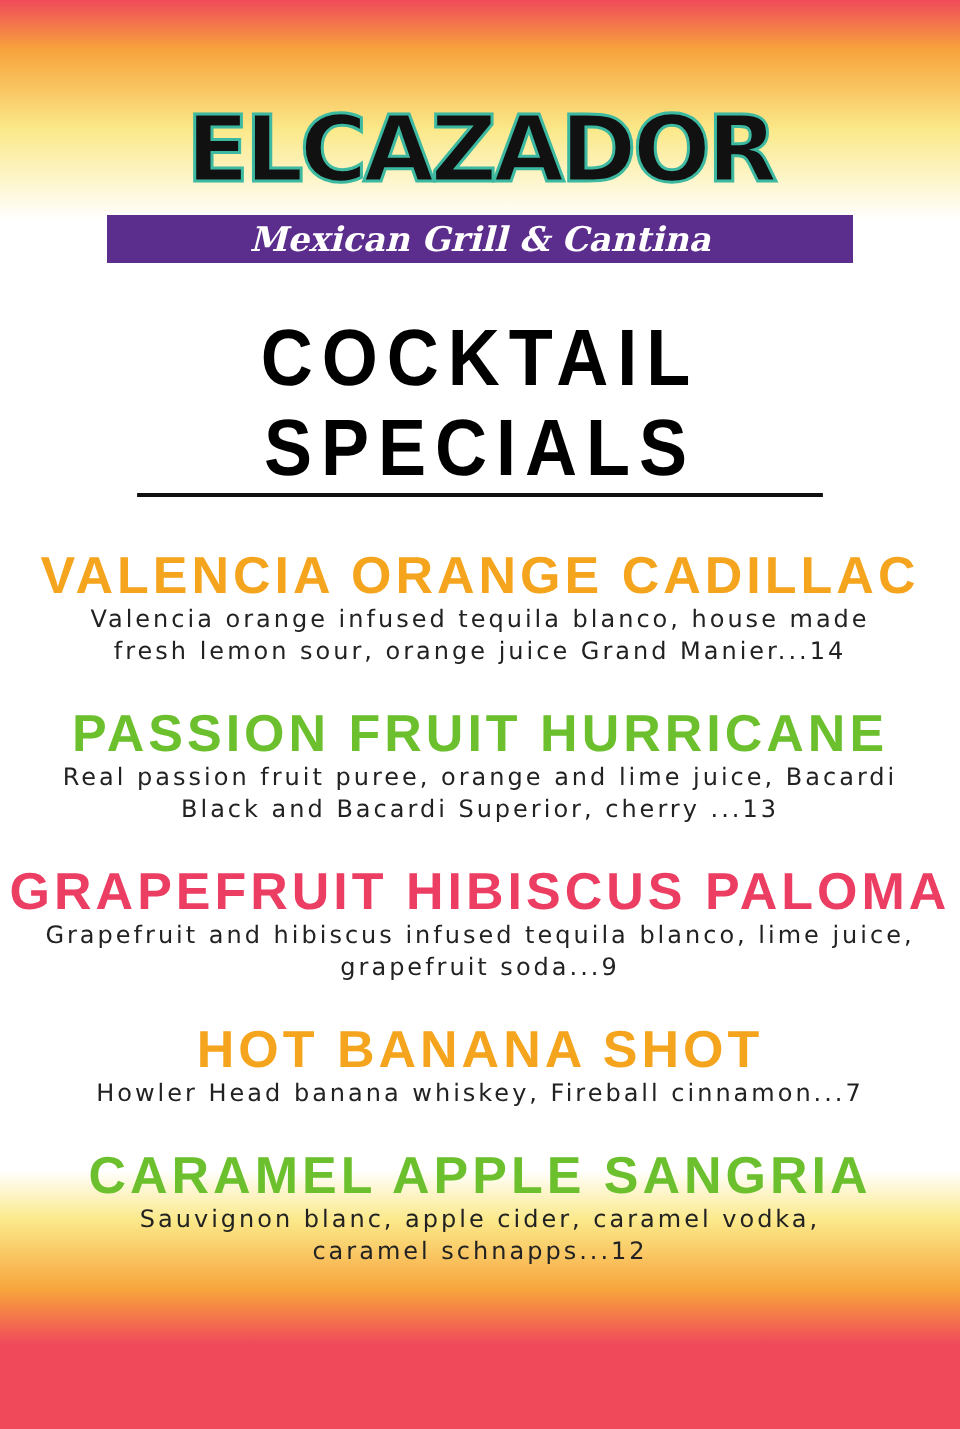ELCAZADOR
Mexican Grill & Cantina
COCKTAIL SPECIALS
VALENCIA ORANGE CADILLAC
Valencia orange infused tequila blanco, house made
fresh lemon sour, orange juice Grand Manier...14
PASSION FRUIT HURRICANE
Real passion fruit puree, orange and lime juice, Bacardi
Black and Bacardi Superior, cherry ...13
GRAPEFRUIT HIBISCUS PALOMA
Grapefruit and hibiscus infused tequila blanco, lime juice,
grapefruit soda...9
HOT BANANA SHOT
Howler Head banana whiskey, Fireball cinnamon...7
CARAMEL APPLE SANGRIA
Sauvignon blanc, apple cider, caramel vodka,
caramel schnapps...12